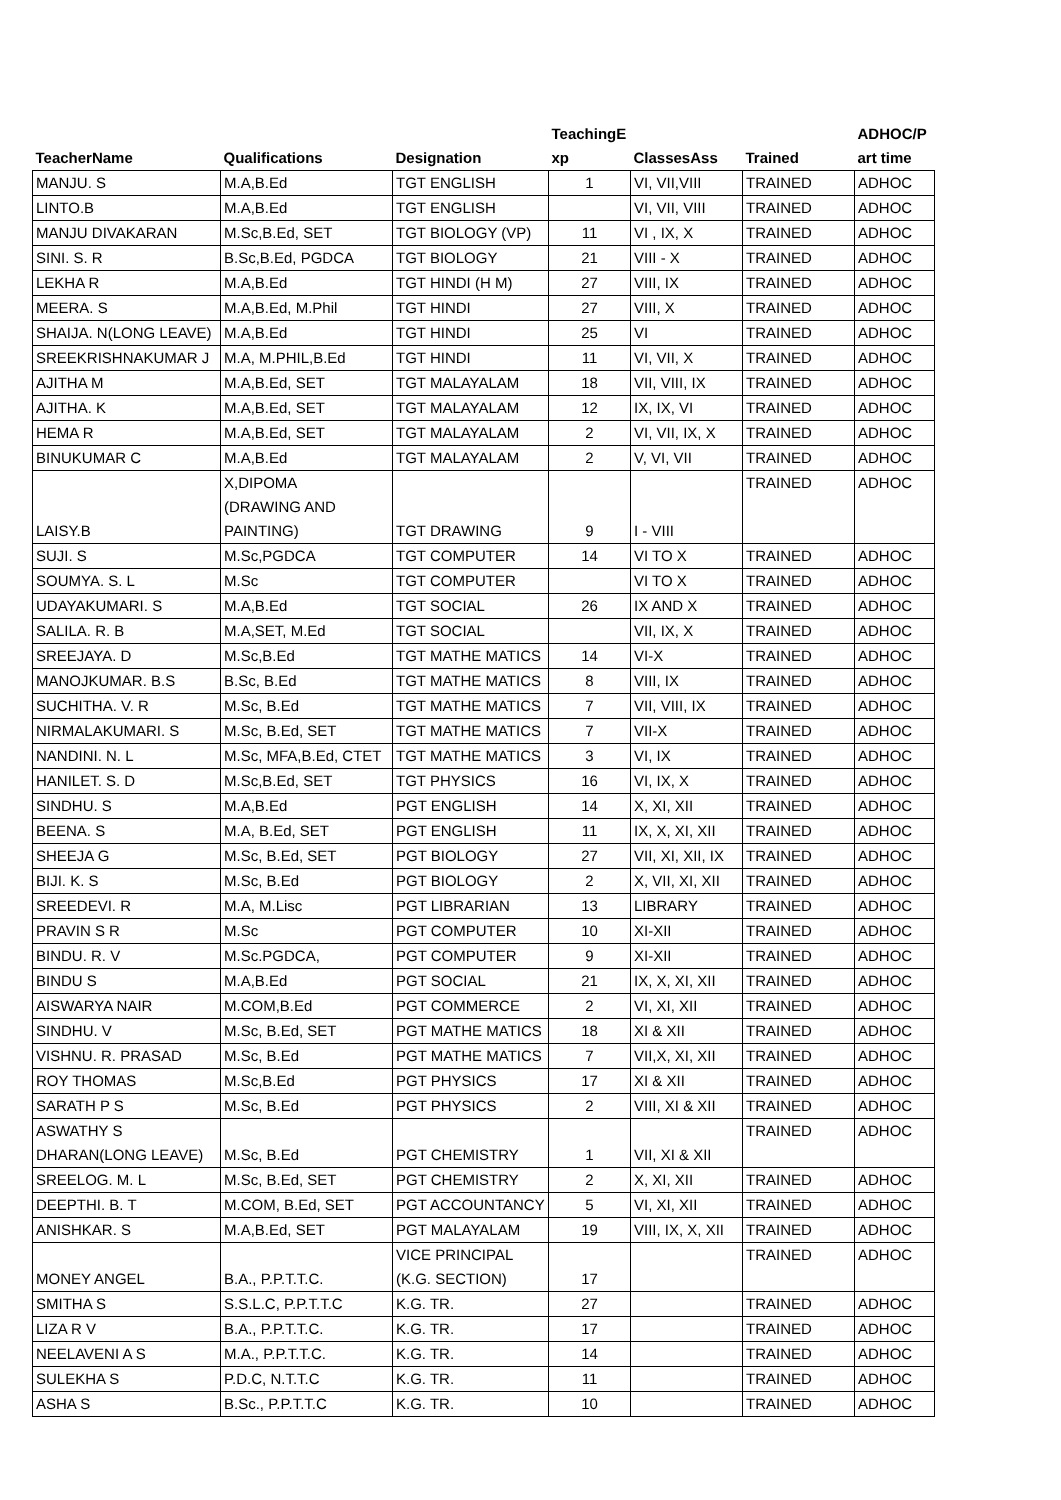| TeacherName | Qualifications | Designation | TeachingE xp | ClassesAss | Trained | ADHOC/P art time |
| --- | --- | --- | --- | --- | --- | --- |
| MANJU. S | M.A,B.Ed | TGT ENGLISH | 1 | VI, VII,VIII | TRAINED | ADHOC |
| LINTO.B | M.A,B.Ed | TGT ENGLISH | | VI, VII, VIII | TRAINED | ADHOC |
| MANJU DIVAKARAN | M.Sc,B.Ed, SET | TGT BIOLOGY (VP) | 11 | VI , IX, X | TRAINED | ADHOC |
| SINI. S. R | B.Sc,B.Ed, PGDCA | TGT BIOLOGY | 21 | VIII - X | TRAINED | ADHOC |
| LEKHA R | M.A,B.Ed | TGT HINDI (H M) | 27 | VIII, IX | TRAINED | ADHOC |
| MEERA. S | M.A,B.Ed, M.Phil | TGT HINDI | 27 | VIII, X | TRAINED | ADHOC |
| SHAIJA. N(LONG LEAVE) | M.A,B.Ed | TGT HINDI | 25 | VI | TRAINED | ADHOC |
| SREEKRISHNAKUMAR J | M.A, M.PHIL,B.Ed | TGT HINDI | 11 | VI, VII, X | TRAINED | ADHOC |
| AJITHA M | M.A,B.Ed, SET | TGT MALAYALAM | 18 | VII, VIII, IX | TRAINED | ADHOC |
| AJITHA. K | M.A,B.Ed, SET | TGT MALAYALAM | 12 | IX, IX, VI | TRAINED | ADHOC |
| HEMA R | M.A,B.Ed, SET | TGT MALAYALAM | 2 | VI, VII, IX, X | TRAINED | ADHOC |
| BINUKUMAR C | M.A,B.Ed | TGT MALAYALAM | 2 | V, VI, VII | TRAINED | ADHOC |
| LAISY.B | X,DIPOMA (DRAWING AND PAINTING) | TGT DRAWING | 9 | I - VIII | TRAINED | ADHOC |
| SUJI. S | M.Sc,PGDCA | TGT COMPUTER | 14 | VI TO X | TRAINED | ADHOC |
| SOUMYA. S. L | M.Sc | TGT COMPUTER | | VI TO X | TRAINED | ADHOC |
| UDAYAKUMARI. S | M.A,B.Ed | TGT SOCIAL | 26 | IX AND X | TRAINED | ADHOC |
| SALILA. R. B | M.A,SET, M.Ed | TGT SOCIAL | | VII, IX, X | TRAINED | ADHOC |
| SREEJAYA. D | M.Sc,B.Ed | TGT MATHE MATICS | 14 | VI-X | TRAINED | ADHOC |
| MANOJKUMAR. B.S | B.Sc, B.Ed | TGT MATHE MATICS | 8 | VIII, IX | TRAINED | ADHOC |
| SUCHITHA. V. R | M.Sc, B.Ed | TGT MATHE MATICS | 7 | VII, VIII, IX | TRAINED | ADHOC |
| NIRMALAKUMARI. S | M.Sc, B.Ed, SET | TGT MATHE MATICS | 7 | VII-X | TRAINED | ADHOC |
| NANDINI. N. L | M.Sc, MFA,B.Ed, CTET | TGT MATHE MATICS | 3 | VI, IX | TRAINED | ADHOC |
| HANILET. S. D | M.Sc,B.Ed, SET | TGT PHYSICS | 16 | VI, IX, X | TRAINED | ADHOC |
| SINDHU. S | M.A,B.Ed | PGT ENGLISH | 14 | X, XI, XII | TRAINED | ADHOC |
| BEENA. S | M.A, B.Ed, SET | PGT ENGLISH | 11 | IX, X, XI, XII | TRAINED | ADHOC |
| SHEEJA G | M.Sc, B.Ed, SET | PGT BIOLOGY | 27 | VII, XI, XII, IX | TRAINED | ADHOC |
| BIJI. K. S | M.Sc, B.Ed | PGT BIOLOGY | 2 | X, VII, XI, XII | TRAINED | ADHOC |
| SREEDEVI. R | M.A, M.Lisc | PGT LIBRARIAN | 13 | LIBRARY | TRAINED | ADHOC |
| PRAVIN S R | M.Sc | PGT COMPUTER | 10 | XI-XII | TRAINED | ADHOC |
| BINDU. R. V | M.Sc.PGDCA, | PGT COMPUTER | 9 | XI-XII | TRAINED | ADHOC |
| BINDU S | M.A,B.Ed | PGT SOCIAL | 21 | IX, X, XI, XII | TRAINED | ADHOC |
| AISWARYA NAIR | M.COM,B.Ed | PGT COMMERCE | 2 | VI, XI, XII | TRAINED | ADHOC |
| SINDHU. V | M.Sc, B.Ed, SET | PGT MATHE MATICS | 18 | XI & XII | TRAINED | ADHOC |
| VISHNU. R. PRASAD | M.Sc, B.Ed | PGT MATHE MATICS | 7 | VII,X, XI, XII | TRAINED | ADHOC |
| ROY THOMAS | M.Sc,B.Ed | PGT PHYSICS | 17 | XI & XII | TRAINED | ADHOC |
| SARATH P S | M.Sc, B.Ed | PGT PHYSICS | 2 | VIII, XI & XII | TRAINED | ADHOC |
| ASWATHY S DHARAN(LONG LEAVE) | M.Sc, B.Ed | PGT CHEMISTRY | 1 | VII, XI & XII | TRAINED | ADHOC |
| SREELOG. M. L | M.Sc, B.Ed, SET | PGT CHEMISTRY | 2 | X, XI, XII | TRAINED | ADHOC |
| DEEPTHI. B. T | M.COM, B.Ed, SET | PGT ACCOUNTANCY | 5 | VI, XI, XII | TRAINED | ADHOC |
| ANISHKAR. S | M.A,B.Ed, SET | PGT MALAYALAM | 19 | VIII, IX, X, XII | TRAINED | ADHOC |
| MONEY ANGEL | B.A., P.P.T.T.C. | VICE PRINCIPAL (K.G. SECTION) | 17 | | TRAINED | ADHOC |
| SMITHA S | S.S.L.C, P.P.T.T.C | K.G. TR. | 27 | | TRAINED | ADHOC |
| LIZA R V | B.A., P.P.T.T.C. | K.G. TR. | 17 | | TRAINED | ADHOC |
| NEELAVENI A S | M.A., P.P.T.T.C. | K.G. TR. | 14 | | TRAINED | ADHOC |
| SULEKHA S | P.D.C, N.T.T.C | K.G. TR. | 11 | | TRAINED | ADHOC |
| ASHA S | B.Sc., P.P.T.T.C | K.G. TR. | 10 | | TRAINED | ADHOC |